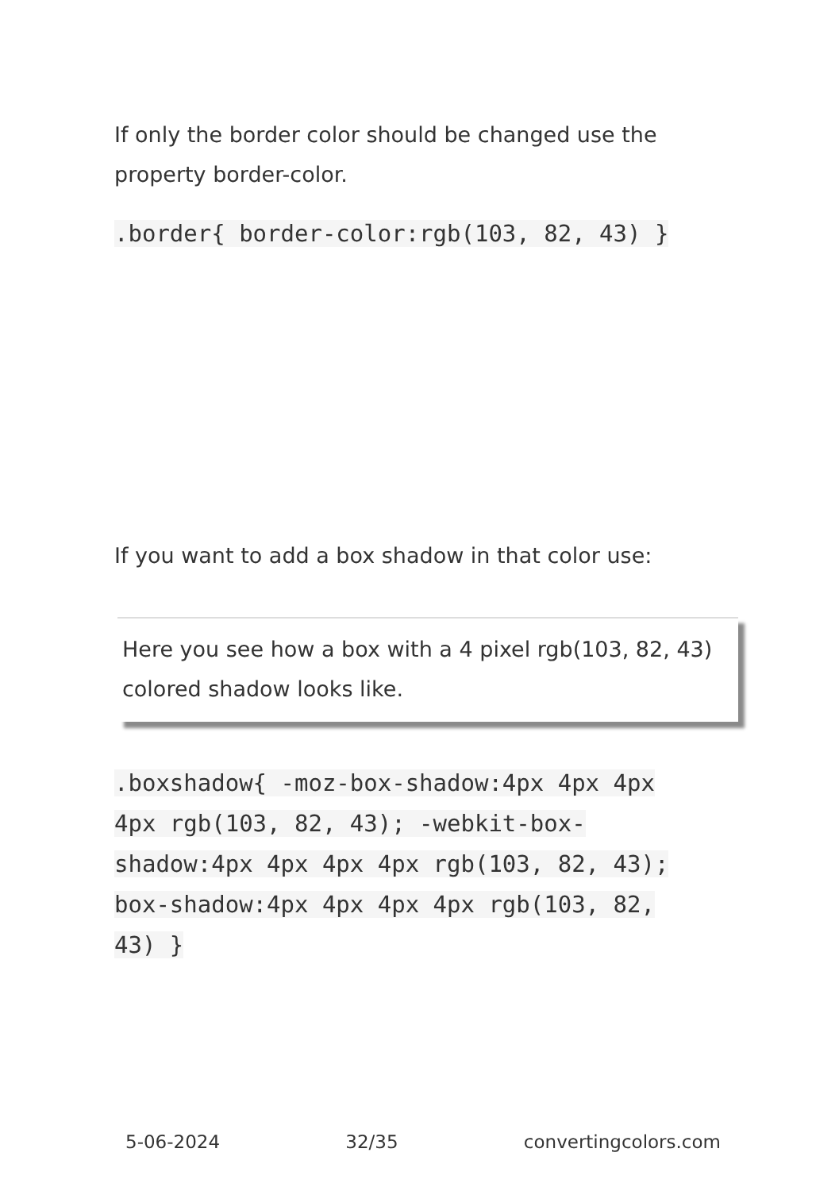If only the border color should be changed use the property border-color.
.border{ border-color:rgb(103, 82, 43) }
If you want to add a box shadow in that color use:
Here you see how a box with a 4 pixel rgb(103, 82, 43) colored shadow looks like.
.boxshadow{ -moz-box-shadow:4px 4px 4px 4px rgb(103, 82, 43); -webkit-box-shadow:4px 4px 4px 4px rgb(103, 82, 43); box-shadow:4px 4px 4px 4px rgb(103, 82, 43) }
5-06-2024 32/35 convertingcolors.com